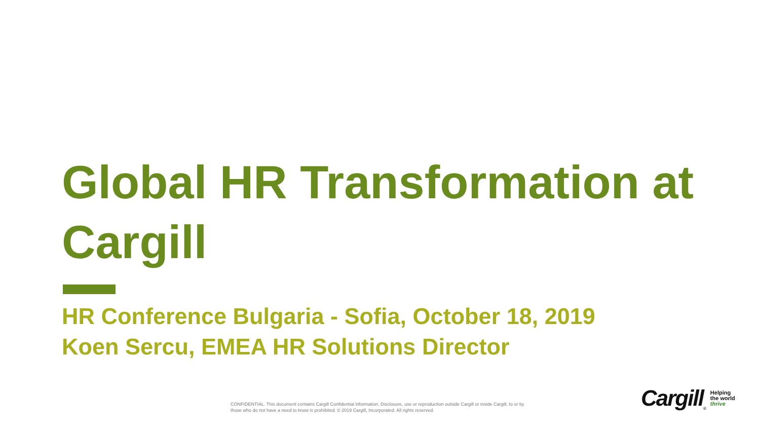Global HR Transformation at Cargill
HR Conference Bulgaria - Sofia, October 18, 2019
Koen Sercu, EMEA HR Solutions Director
CONFIDENTIAL. This document contains Cargill Confidential information. Disclosure, use or reproduction outside Cargill or inside Cargill, to or by those who do not have a need to know is prohibited. © 2019 Cargill, Incorporated. All rights reserved.
Cargill<sup>®</sup>
Helping
the world
thrive